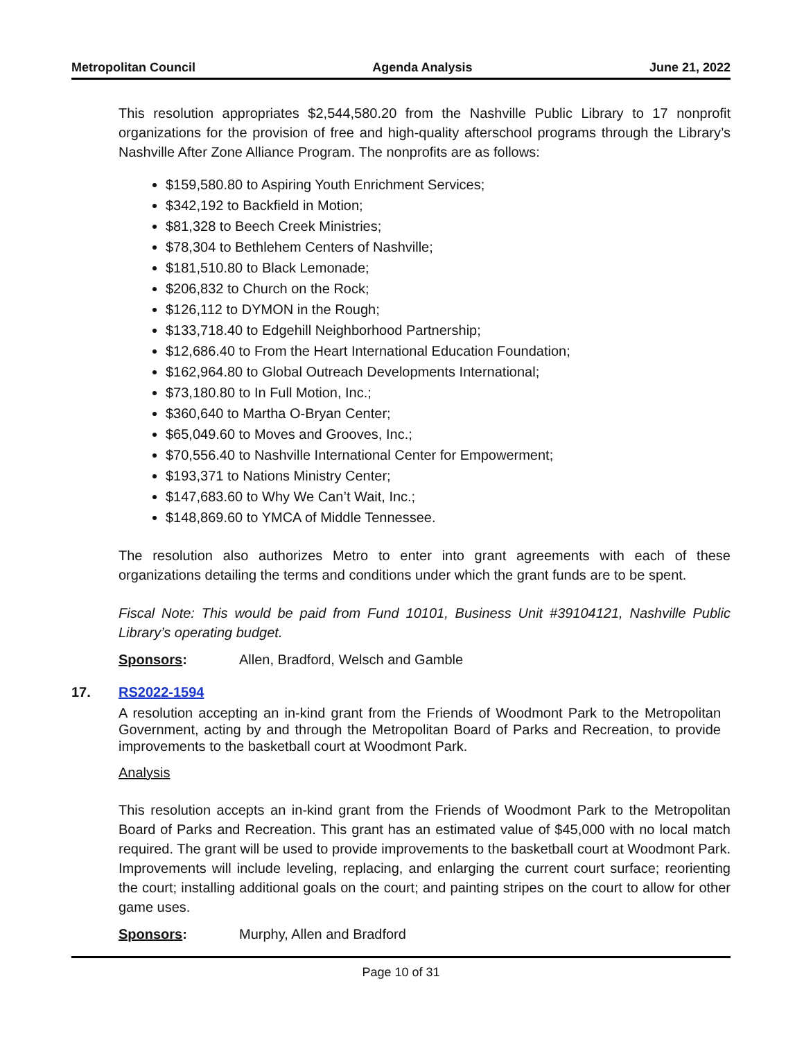Metropolitan Council Agenda Analysis June 21, 2022
This resolution appropriates $2,544,580.20 from the Nashville Public Library to 17 nonprofit organizations for the provision of free and high-quality afterschool programs through the Library’s Nashville After Zone Alliance Program. The nonprofits are as follows:
$159,580.80 to Aspiring Youth Enrichment Services;
$342,192 to Backfield in Motion;
$81,328 to Beech Creek Ministries;
$78,304 to Bethlehem Centers of Nashville;
$181,510.80 to Black Lemonade;
$206,832 to Church on the Rock;
$126,112 to DYMON in the Rough;
$133,718.40 to Edgehill Neighborhood Partnership;
$12,686.40 to From the Heart International Education Foundation;
$162,964.80 to Global Outreach Developments International;
$73,180.80 to In Full Motion, Inc.;
$360,640 to Martha O-Bryan Center;
$65,049.60 to Moves and Grooves, Inc.;
$70,556.40 to Nashville International Center for Empowerment;
$193,371 to Nations Ministry Center;
$147,683.60 to Why We Can’t Wait, Inc.;
$148,869.60 to YMCA of Middle Tennessee.
The resolution also authorizes Metro to enter into grant agreements with each of these organizations detailing the terms and conditions under which the grant funds are to be spent.
Fiscal Note: This would be paid from Fund 10101, Business Unit #39104121, Nashville Public Library’s operating budget.
Sponsors: Allen, Bradford, Welsch and Gamble
17. RS2022-1594
A resolution accepting an in-kind grant from the Friends of Woodmont Park to the Metropolitan Government, acting by and through the Metropolitan Board of Parks and Recreation, to provide improvements to the basketball court at Woodmont Park.
Analysis
This resolution accepts an in-kind grant from the Friends of Woodmont Park to the Metropolitan Board of Parks and Recreation. This grant has an estimated value of $45,000 with no local match required. The grant will be used to provide improvements to the basketball court at Woodmont Park. Improvements will include leveling, replacing, and enlarging the current court surface; reorienting the court; installing additional goals on the court; and painting stripes on the court to allow for other game uses.
Sponsors: Murphy, Allen and Bradford
Page 10 of 31